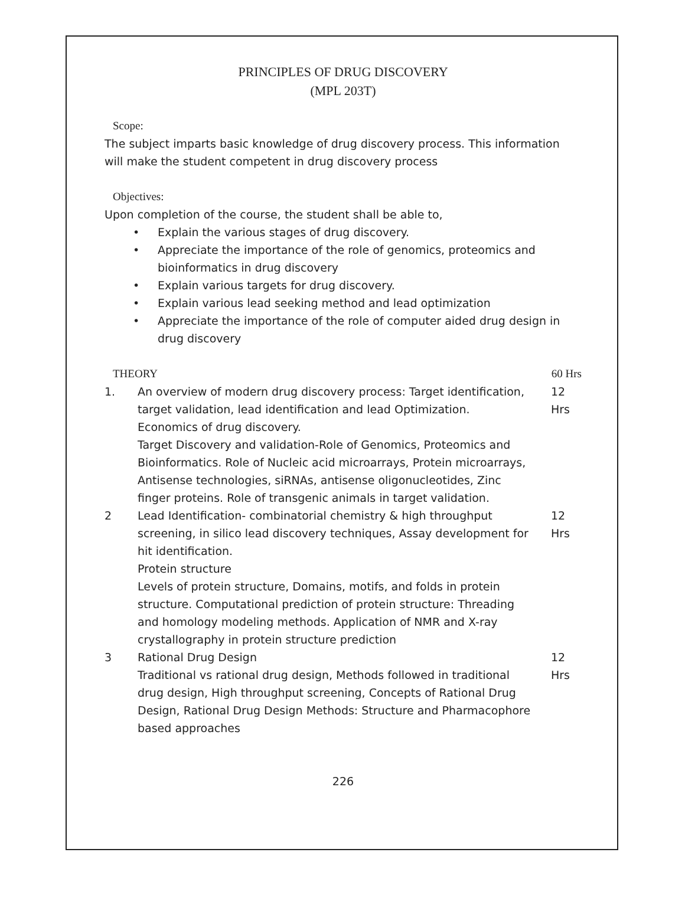PRINCIPLES OF DRUG DISCOVERY
(MPL 203T)
Scope:
The subject imparts basic knowledge of drug discovery process. This information will make the student competent in drug discovery process
Objectives:
Upon completion of the course, the student shall be able to,
• Explain the various stages of drug discovery.
• Appreciate the importance of the role of genomics, proteomics and bioinformatics in drug discovery
• Explain various targets for drug discovery.
• Explain various lead seeking method and lead optimization
• Appreciate the importance of the role of computer aided drug design in drug discovery
| THEORY | | 60 Hrs |
| 1. | An overview of modern drug discovery process: Target identification, target validation, lead identification and lead Optimization. Economics of drug discovery. Target Discovery and validation-Role of Genomics, Proteomics and Bioinformatics. Role of Nucleic acid microarrays, Protein microarrays, Antisense technologies, siRNAs, antisense oligonucleotides, Zinc finger proteins. Role of transgenic animals in target validation. | 12 Hrs |
| 2 | Lead Identification- combinatorial chemistry & high throughput screening, in silico lead discovery techniques, Assay development for hit identification. Protein structure Levels of protein structure, Domains, motifs, and folds in protein structure. Computational prediction of protein structure: Threading and homology modeling methods. Application of NMR and X-ray crystallography in protein structure prediction | 12 Hrs |
| 3 | Rational Drug Design Traditional vs rational drug design, Methods followed in traditional drug design, High throughput screening, Concepts of Rational Drug Design, Rational Drug Design Methods: Structure and Pharmacophore based approaches | 12 Hrs |
226